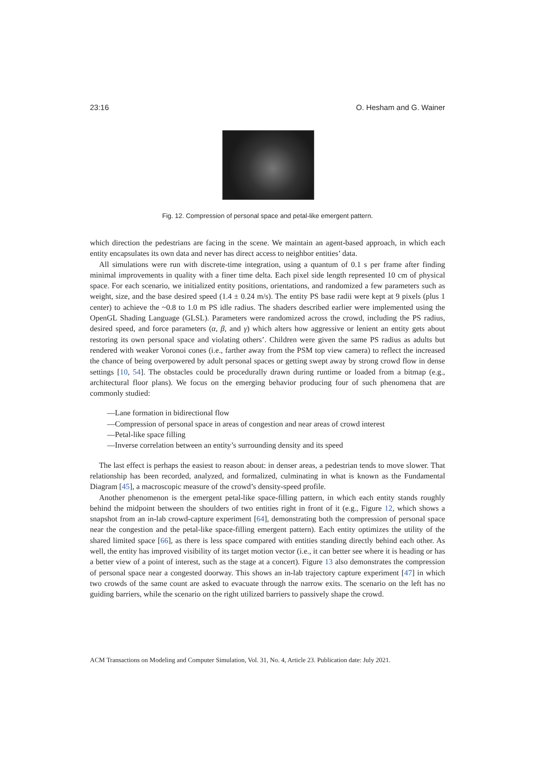23:16 O. Hesham and G. Wainer
Fig. 12. Compression of personal space and petal-like emergent pattern.
which direction the pedestrians are facing in the scene. We maintain an agent-based approach, in which each entity encapsulates its own data and never has direct access to neighbor entities’ data.
All simulations were run with discrete-time integration, using a quantum of 0.1 s per frame after finding minimal improvements in quality with a finer time delta. Each pixel side length represented 10 cm of physical space. For each scenario, we initialized entity positions, orientations, and randomized a few parameters such as weight, size, and the base desired speed (1.4 ± 0.24 m/s). The entity PS base radii were kept at 9 pixels (plus 1 center) to achieve the ~0.8 to 1.0 m PS idle radius. The shaders described earlier were implemented using the OpenGL Shading Language (GLSL). Parameters were randomized across the crowd, including the PS radius, desired speed, and force parameters (α, β, and γ) which alters how aggressive or lenient an entity gets about restoring its own personal space and violating others’. Children were given the same PS radius as adults but rendered with weaker Voronoi cones (i.e., farther away from the PSM top view camera) to reflect the increased the chance of being overpowered by adult personal spaces or getting swept away by strong crowd flow in dense settings [10, 54]. The obstacles could be procedurally drawn during runtime or loaded from a bitmap (e.g., architectural floor plans). We focus on the emerging behavior producing four of such phenomena that are commonly studied:
—Lane formation in bidirectional flow
—Compression of personal space in areas of congestion and near areas of crowd interest
—Petal-like space filling
—Inverse correlation between an entity’s surrounding density and its speed
The last effect is perhaps the easiest to reason about: in denser areas, a pedestrian tends to move slower. That relationship has been recorded, analyzed, and formalized, culminating in what is known as the Fundamental Diagram [45], a macroscopic measure of the crowd’s density-speed profile.
Another phenomenon is the emergent petal-like space-filling pattern, in which each entity stands roughly behind the midpoint between the shoulders of two entities right in front of it (e.g., Figure 12, which shows a snapshot from an in-lab crowd-capture experiment [64], demonstrating both the compression of personal space near the congestion and the petal-like space-filling emergent pattern). Each entity optimizes the utility of the shared limited space [66], as there is less space compared with entities standing directly behind each other. As well, the entity has improved visibility of its target motion vector (i.e., it can better see where it is heading or has a better view of a point of interest, such as the stage at a concert). Figure 13 also demonstrates the compression of personal space near a congested doorway. This shows an in-lab trajectory capture experiment [47] in which two crowds of the same count are asked to evacuate through the narrow exits. The scenario on the left has no guiding barriers, while the scenario on the right utilized barriers to passively shape the crowd.
ACM Transactions on Modeling and Computer Simulation, Vol. 31, No. 4, Article 23. Publication date: July 2021.